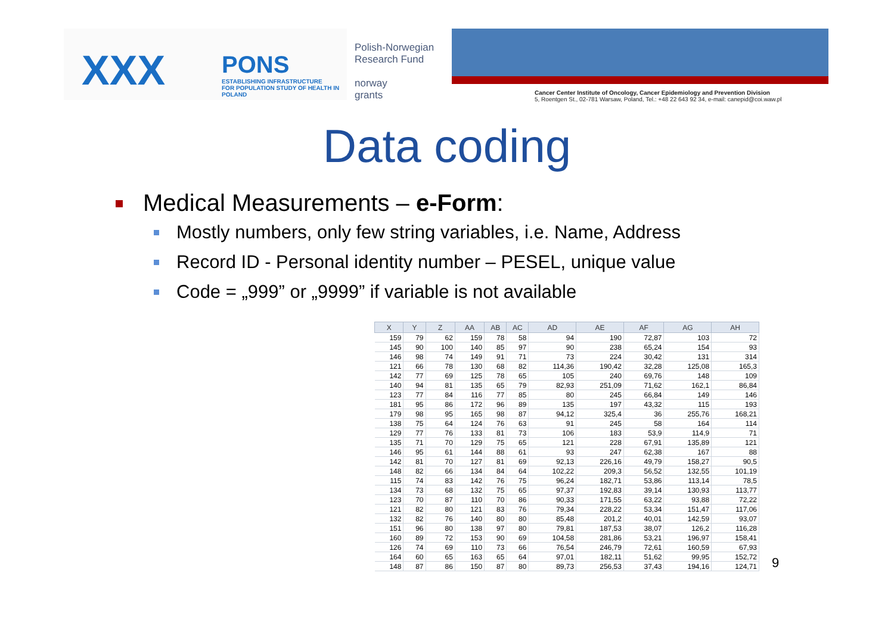XXX
PONS
ESTABLISHING INFRASTRUCTURE
FOR POPULATION STUDY OF HEALTH IN POLAND
Polish-Norwegian
Research Fund
norway
grants
Cancer Center Institute of Oncology, Cancer Epidemiology and Prevention Division
5, Roentgen St., 02-781 Warsaw, Poland, Tel.: +48 22 643 92 34, e-mail: canepid@coi.waw.pl
Data coding
Medical Measurements – e-Form:
Mostly numbers, only few string variables, i.e. Name, Address
Record ID - Personal identity number – PESEL, unique value
Code = „999” or „9999” if variable is not available
| X | Y | Z | AA | AB | AC | AD | AE | AF | AG | AH |
| --- | --- | --- | --- | --- | --- | --- | --- | --- | --- | --- |
| 159 | 79 | 62 | 159 | 78 | 58 | 94 | 190 | 72,87 | 103 | 72 |
| 145 | 90 | 100 | 140 | 85 | 97 | 90 | 238 | 65,24 | 154 | 93 |
| 146 | 98 | 74 | 149 | 91 | 71 | 73 | 224 | 30,42 | 131 | 314 |
| 121 | 66 | 78 | 130 | 68 | 82 | 114,36 | 190,42 | 32,28 | 125,08 | 165,3 |
| 142 | 77 | 69 | 125 | 78 | 65 | 105 | 240 | 69,76 | 148 | 109 |
| 140 | 94 | 81 | 135 | 65 | 79 | 82,93 | 251,09 | 71,62 | 162,1 | 86,84 |
| 123 | 77 | 84 | 116 | 77 | 85 | 80 | 245 | 66,84 | 149 | 146 |
| 181 | 95 | 86 | 172 | 96 | 89 | 135 | 197 | 43,32 | 115 | 193 |
| 179 | 98 | 95 | 165 | 98 | 87 | 94,12 | 325,4 | 36 | 255,76 | 168,21 |
| 138 | 75 | 64 | 124 | 76 | 63 | 91 | 245 | 58 | 164 | 114 |
| 129 | 77 | 76 | 133 | 81 | 73 | 106 | 183 | 53,9 | 114,9 | 71 |
| 135 | 71 | 70 | 129 | 75 | 65 | 121 | 228 | 67,91 | 135,89 | 121 |
| 146 | 95 | 61 | 144 | 88 | 61 | 93 | 247 | 62,38 | 167 | 88 |
| 142 | 81 | 70 | 127 | 81 | 69 | 92,13 | 226,16 | 49,79 | 158,27 | 90,5 |
| 148 | 82 | 66 | 134 | 84 | 64 | 102,22 | 209,3 | 56,52 | 132,55 | 101,19 |
| 115 | 74 | 83 | 142 | 76 | 75 | 96,24 | 182,71 | 53,86 | 113,14 | 78,5 |
| 134 | 73 | 68 | 132 | 75 | 65 | 97,37 | 192,83 | 39,14 | 130,93 | 113,77 |
| 123 | 70 | 87 | 110 | 70 | 86 | 90,33 | 171,55 | 63,22 | 93,88 | 72,22 |
| 121 | 82 | 80 | 121 | 83 | 76 | 79,34 | 228,22 | 53,34 | 151,47 | 117,06 |
| 132 | 82 | 76 | 140 | 80 | 80 | 85,48 | 201,2 | 40,01 | 142,59 | 93,07 |
| 151 | 96 | 80 | 138 | 97 | 80 | 79,81 | 187,53 | 38,07 | 126,2 | 116,28 |
| 160 | 89 | 72 | 153 | 90 | 69 | 104,58 | 281,86 | 53,21 | 196,97 | 158,41 |
| 126 | 74 | 69 | 110 | 73 | 66 | 76,54 | 246,79 | 72,61 | 160,59 | 67,93 |
| 164 | 60 | 65 | 163 | 65 | 64 | 97,01 | 182,11 | 51,62 | 99,95 | 152,72 |
| 148 | 87 | 86 | 150 | 87 | 80 | 89,73 | 256,53 | 37,43 | 194,16 | 124,71 |
9